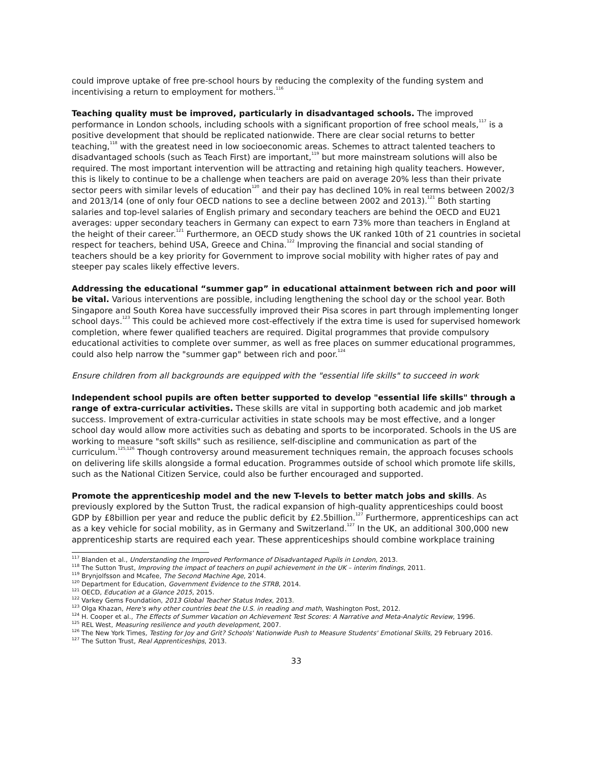could improve uptake of free pre-school hours by reducing the complexity of the funding system and incentivising a return to employment for mothers.<sup>116</sup>
Teaching quality must be improved, particularly in disadvantaged schools. The improved performance in London schools, including schools with a significant proportion of free school meals,<sup>117</sup> is a positive development that should be replicated nationwide. There are clear social returns to better teaching,<sup>118</sup> with the greatest need in low socioeconomic areas. Schemes to attract talented teachers to disadvantaged schools (such as Teach First) are important,<sup>119</sup> but more mainstream solutions will also be required. The most important intervention will be attracting and retaining high quality teachers. However, this is likely to continue to be a challenge when teachers are paid on average 20% less than their private sector peers with similar levels of education<sup>120</sup> and their pay has declined 10% in real terms between 2002/3 and 2013/14 (one of only four OECD nations to see a decline between 2002 and 2013).<sup>121</sup> Both starting salaries and top-level salaries of English primary and secondary teachers are behind the OECD and EU21 averages: upper secondary teachers in Germany can expect to earn 73% more than teachers in England at the height of their career.<sup>121</sup> Furthermore, an OECD study shows the UK ranked 10th of 21 countries in societal respect for teachers, behind USA, Greece and China.<sup>122</sup> Improving the financial and social standing of teachers should be a key priority for Government to improve social mobility with higher rates of pay and steeper pay scales likely effective levers.
Addressing the educational “summer gap” in educational attainment between rich and poor will be vital. Various interventions are possible, including lengthening the school day or the school year. Both Singapore and South Korea have successfully improved their Pisa scores in part through implementing longer school days.<sup>123</sup> This could be achieved more cost-effectively if the extra time is used for supervised homework completion, where fewer qualified teachers are required. Digital programmes that provide compulsory educational activities to complete over summer, as well as free places on summer educational programmes, could also help narrow the "summer gap" between rich and poor.<sup>124</sup>
Ensure children from all backgrounds are equipped with the "essential life skills" to succeed in work
Independent school pupils are often better supported to develop "essential life skills" through a range of extra-curricular activities. These skills are vital in supporting both academic and job market success. Improvement of extra-curricular activities in state schools may be most effective, and a longer school day would allow more activities such as debating and sports to be incorporated. Schools in the US are working to measure "soft skills" such as resilience, self-discipline and communication as part of the curriculum.<sup>125,126</sup> Though controversy around measurement techniques remain, the approach focuses schools on delivering life skills alongside a formal education. Programmes outside of school which promote life skills, such as the National Citizen Service, could also be further encouraged and supported.
Promote the apprenticeship model and the new T-levels to better match jobs and skills. As previously explored by the Sutton Trust, the radical expansion of high-quality apprenticeships could boost GDP by £8billion per year and reduce the public deficit by £2.5billion.<sup>127</sup> Furthermore, apprenticeships can act as a key vehicle for social mobility, as in Germany and Switzerland.<sup>127</sup> In the UK, an additional 300,000 new apprenticeship starts are required each year. These apprenticeships should combine workplace training
<sup>117</sup> Blanden et al., Understanding the Improved Performance of Disadvantaged Pupils in London, 2013.
<sup>118</sup> The Sutton Trust, Improving the impact of teachers on pupil achievement in the UK – interim findings, 2011.
<sup>119</sup> Brynjolfsson and Mcafee, The Second Machine Age, 2014.
<sup>120</sup> Department for Education, Government Evidence to the STRB, 2014.
<sup>121</sup> OECD, Education at a Glance 2015, 2015.
<sup>122</sup> Varkey Gems Foundation, 2013 Global Teacher Status Index, 2013.
<sup>123</sup> Olga Khazan, Here's why other countries beat the U.S. in reading and math, Washington Post, 2012.
<sup>124</sup> H. Cooper et al., The Effects of Summer Vacation on Achievement Test Scores: A Narrative and Meta-Analytic Review, 1996.
<sup>125</sup> REL West, Measuring resilience and youth development, 2007.
<sup>126</sup> The New York Times, Testing for Joy and Grit? Schools' Nationwide Push to Measure Students' Emotional Skills, 29 February 2016.
<sup>127</sup> The Sutton Trust, Real Apprenticeships, 2013.
33